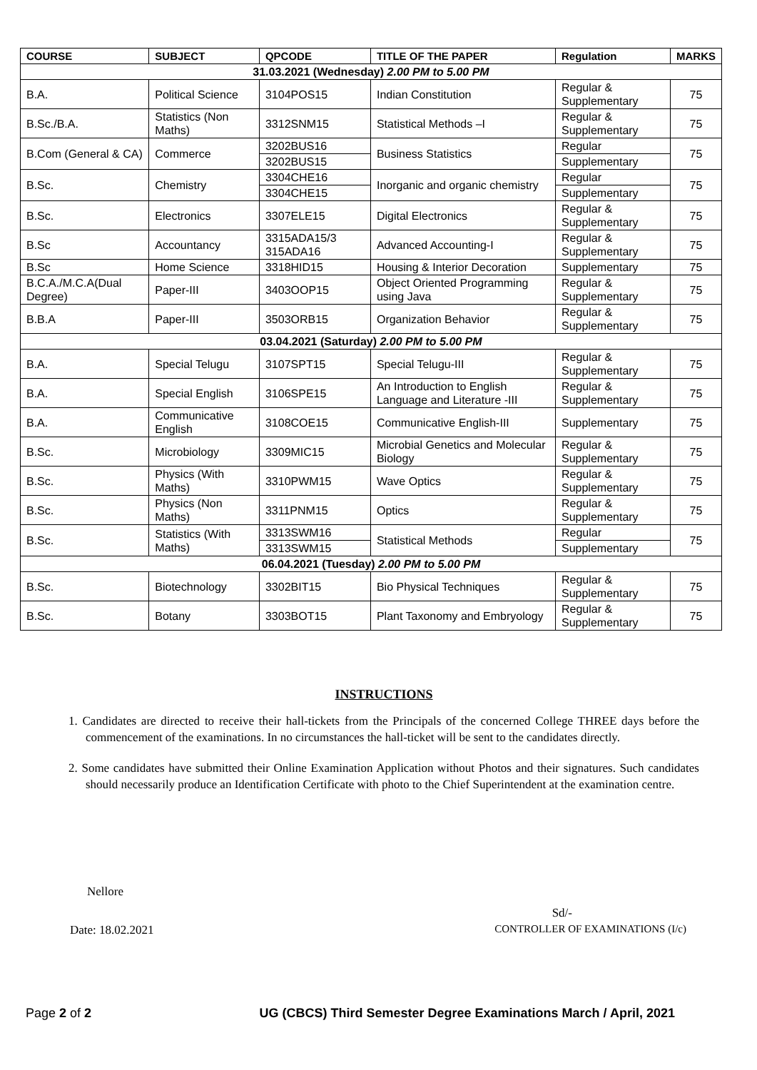| COURSE | SUBJECT | QPCODE | TITLE OF THE PAPER | Regulation | MARKS |
| --- | --- | --- | --- | --- | --- |
| 31.03.2021 (Wednesday) 2.00 PM to 5.00 PM | | | | | |
| B.A. | Political Science | 3104POS15 | Indian Constitution | Regular & Supplementary | 75 |
| B.Sc./B.A. | Statistics (Non Maths) | 3312SNM15 | Statistical Methods –I | Regular & Supplementary | 75 |
| B.Com (General & CA) | Commerce | 3202BUS16 | Business Statistics | Regular | 75 |
| | | 3202BUS15 | | Supplementary | |
| B.Sc. | Chemistry | 3304CHE16 | Inorganic and organic chemistry | Regular | 75 |
| | | 3304CHE15 | | Supplementary | |
| B.Sc. | Electronics | 3307ELE15 | Digital Electronics | Regular & Supplementary | 75 |
| B.Sc | Accountancy | 3315ADA15/3 315ADA16 | Advanced Accounting-I | Regular & Supplementary | 75 |
| B.Sc | Home Science | 3318HID15 | Housing & Interior Decoration | Supplementary | 75 |
| B.C.A./M.C.A(Dual Degree) | Paper-III | 3403OOP15 | Object Oriented Programming using Java | Regular & Supplementary | 75 |
| B.B.A | Paper-III | 3503ORB15 | Organization Behavior | Regular & Supplementary | 75 |
| 03.04.2021 (Saturday) 2.00 PM to 5.00 PM | | | | | |
| B.A. | Special Telugu | 3107SPT15 | Special Telugu-III | Regular & Supplementary | 75 |
| B.A. | Special English | 3106SPE15 | An Introduction to English Language and Literature -III | Regular & Supplementary | 75 |
| B.A. | Communicative English | 3108COE15 | Communicative English-III | Supplementary | 75 |
| B.Sc. | Microbiology | 3309MIC15 | Microbial Genetics and Molecular Biology | Regular & Supplementary | 75 |
| B.Sc. | Physics (With Maths) | 3310PWM15 | Wave Optics | Regular & Supplementary | 75 |
| B.Sc. | Physics (Non Maths) | 3311PNM15 | Optics | Regular & Supplementary | 75 |
| B.Sc. | Statistics (With Maths) | 3313SWM16 | Statistical Methods | Regular | 75 |
| | | 3313SWM15 | | Supplementary | |
| 06.04.2021 (Tuesday) 2.00 PM to 5.00 PM | | | | | |
| B.Sc. | Biotechnology | 3302BIT15 | Bio Physical Techniques | Regular & Supplementary | 75 |
| B.Sc. | Botany | 3303BOT15 | Plant Taxonomy and Embryology | Regular & Supplementary | 75 |
INSTRUCTIONS
1. Candidates are directed to receive their hall-tickets from the Principals of the concerned College THREE days before the commencement of the examinations. In no circumstances the hall-ticket will be sent to the candidates directly.
2. Some candidates have submitted their Online Examination Application without Photos and their signatures. Such candidates should necessarily produce an Identification Certificate with photo to the Chief Superintendent at the examination centre.
Nellore
Sd/-
Date: 18.02.2021 CONTROLLER OF EXAMINATIONS (I/c)
Page 2 of 2 UG (CBCS) Third Semester Degree Examinations March / April, 2021